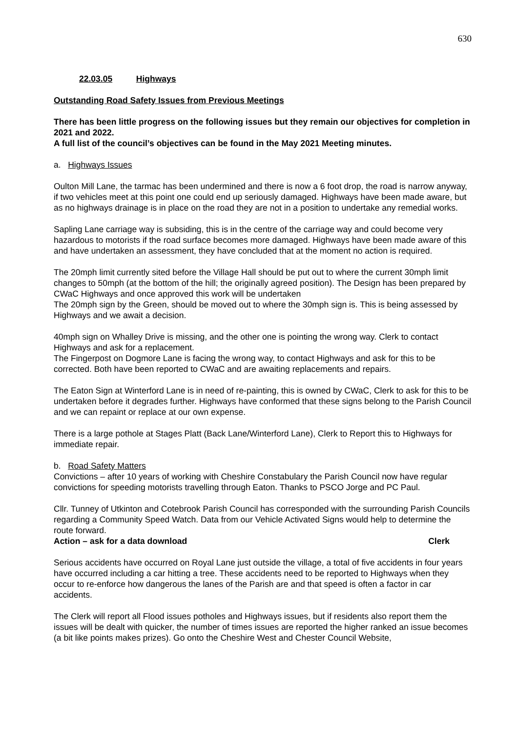630
22.03.05 Highways
Outstanding Road Safety Issues from Previous Meetings
There has been little progress on the following issues but they remain our objectives for completion in 2021 and 2022.
A full list of the council’s objectives can be found in the May 2021 Meeting minutes.
a. Highways Issues
Oulton Mill Lane, the tarmac has been undermined and there is now a 6 foot drop, the road is narrow anyway, if two vehicles meet at this point one could end up seriously damaged. Highways have been made aware, but as no highways drainage is in place on the road they are not in a position to undertake any remedial works.
Sapling Lane carriage way is subsiding, this is in the centre of the carriage way and could become very hazardous to motorists if the road surface becomes more damaged. Highways have been made aware of this and have undertaken an assessment, they have concluded that at the moment no action is required.
The 20mph limit currently sited before the Village Hall should be put out to where the current 30mph limit changes to 50mph (at the bottom of the hill; the originally agreed position). The Design has been prepared by CWaC Highways and once approved this work will be undertaken
The 20mph sign by the Green, should be moved out to where the 30mph sign is. This is being assessed by Highways and we await a decision.
40mph sign on Whalley Drive is missing, and the other one is pointing the wrong way. Clerk to contact Highways and ask for a replacement.
The Fingerpost on Dogmore Lane is facing the wrong way, to contact Highways and ask for this to be corrected. Both have been reported to CWaC and are awaiting replacements and repairs.
The Eaton Sign at Winterford Lane is in need of re-painting, this is owned by CWaC, Clerk to ask for this to be undertaken before it degrades further. Highways have conformed that these signs belong to the Parish Council and we can repaint or replace at our own expense.
There is a large pothole at Stages Platt (Back Lane/Winterford Lane), Clerk to Report this to Highways for immediate repair.
b. Road Safety Matters
Convictions – after 10 years of working with Cheshire Constabulary the Parish Council now have regular convictions for speeding motorists travelling through Eaton. Thanks to PSCO Jorge and PC Paul.
Cllr. Tunney of Utkinton and Cotebrook Parish Council has corresponded with the surrounding Parish Councils regarding a Community Speed Watch. Data from our Vehicle Activated Signs would help to determine the route forward.
Action – ask for a data download Clerk
Serious accidents have occurred on Royal Lane just outside the village, a total of five accidents in four years have occurred including a car hitting a tree. These accidents need to be reported to Highways when they occur to re-enforce how dangerous the lanes of the Parish are and that speed is often a factor in car accidents.
The Clerk will report all Flood issues potholes and Highways issues, but if residents also report them the issues will be dealt with quicker, the number of times issues are reported the higher ranked an issue becomes (a bit like points makes prizes). Go onto the Cheshire West and Chester Council Website,